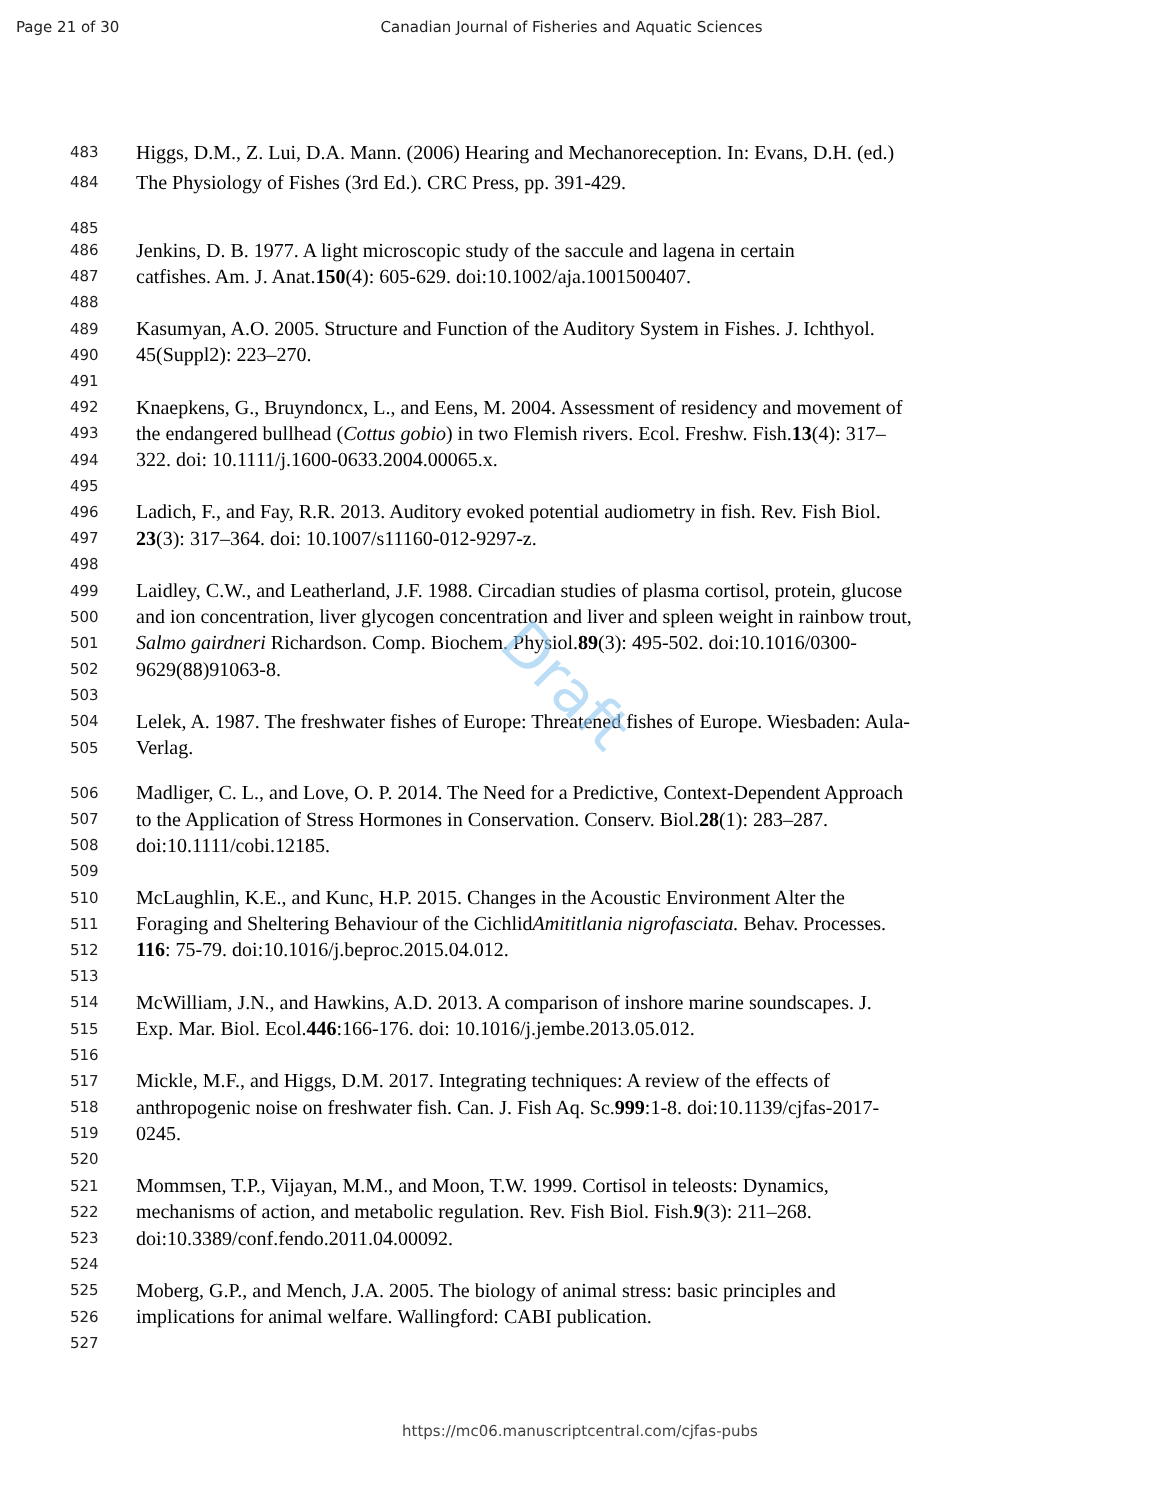Draft
Page 21 of 30 Canadian Journal of Fisheries and Aquatic Sciences
483 Higgs, D.M., Z. Lui, D.A. Mann. (2006) Hearing and Mechanoreception. In: Evans, D.H. (ed.)
484 The Physiology of Fishes (3rd Ed.). CRC Press, pp. 391-429.
485
486 Jenkins, D. B. 1977. A light microscopic study of the saccule and lagena in certain
487 catfishes. Am. J. Anat. 150 (4): 605-629. doi:10.1002/aja.1001500407.
488
489 Kasumyan, A.O. 2005. Structure and Function of the Auditory System in Fishes. J. Ichthyol.
490 45(Suppl2): 223–270.
491
492 Knaepkens, G., Bruyndoncx, L., and Eens, M. 2004. Assessment of residency and movement of
493 the endangered bullhead (Cottus gobio) in two Flemish rivers. Ecol. Freshw. Fish. 13 (4): 317–
494 322. doi: 10.1111/j.1600-0633.2004.00065.x.
495
496 Ladich, F., and Fay, R.R. 2013. Auditory evoked potential audiometry in fish. Rev. Fish Biol.
497 23 (3): 317–364. doi: 10.1007/s11160-012-9297-z.
498
499 Laidley, C.W., and Leatherland, J.F. 1988. Circadian studies of plasma cortisol, protein, glucose
500 and ion concentration, liver glycogen concentration and liver and spleen weight in rainbow trout,
501 Salmo gairdneri Richardson. Comp. Biochem. Physiol. 89 (3): 495-502. doi:10.1016/0300-
502 9629(88)91063-8.
503
504 Lelek, A. 1987. The freshwater fishes of Europe: Threatened fishes of Europe. Wiesbaden: Aula-
505 Verlag.
506 Madliger, C. L., and Love, O. P. 2014. The Need for a Predictive, Context-Dependent Approach
507 to the Application of Stress Hormones in Conservation. Conserv. Biol. 28 (1): 283–287.
508 doi:10.1111/cobi.12185.
509
510 McLaughlin, K.E., and Kunc, H.P. 2015. Changes in the Acoustic Environment Alter the
511 Foraging and Sheltering Behaviour of the Cichlid Amititlania nigrofasciata. Behav. Processes.
512 116: 75-79. doi:10.1016/j.beproc.2015.04.012.
513
514 McWilliam, J.N., and Hawkins, A.D. 2013. A comparison of inshore marine soundscapes. J.
515 Exp. Mar. Biol. Ecol. 446:166-176. doi: 10.1016/j.jembe.2013.05.012.
516
517 Mickle, M.F., and Higgs, D.M. 2017. Integrating techniques: A review of the effects of
518 anthropogenic noise on freshwater fish. Can. J. Fish Aq. Sc. 999:1-8. doi:10.1139/cjfas-2017-
519 0245.
520
521 Mommsen, T.P., Vijayan, M.M., and Moon, T.W. 1999. Cortisol in teleosts: Dynamics,
522 mechanisms of action, and metabolic regulation. Rev. Fish Biol. Fish. 9 (3): 211–268.
523 doi:10.3389/conf.fendo.2011.04.00092.
524
525 Moberg, G.P., and Mench, J.A. 2005. The biology of animal stress: basic principles and
526 implications for animal welfare. Wallingford: CABI publication.
527
https://mc06.manuscriptcentral.com/cjfas-pubs